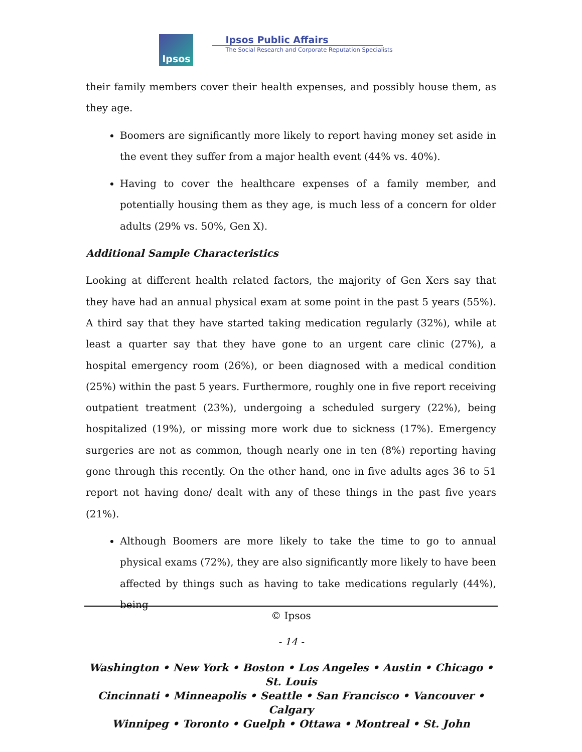Ipsos
Ipsos Public Affairs
The Social Research and Corporate Reputation Specialists
their family members cover their health expenses, and possibly house them, as they age.
Boomers are significantly more likely to report having money set aside in the event they suffer from a major health event (44% vs. 40%).
Having to cover the healthcare expenses of a family member, and potentially housing them as they age, is much less of a concern for older adults (29% vs. 50%, Gen X).
Additional Sample Characteristics
Looking at different health related factors, the majority of Gen Xers say that they have had an annual physical exam at some point in the past 5 years (55%). A third say that they have started taking medication regularly (32%), while at least a quarter say that they have gone to an urgent care clinic (27%), a hospital emergency room (26%), or been diagnosed with a medical condition (25%) within the past 5 years. Furthermore, roughly one in five report receiving outpatient treatment (23%), undergoing a scheduled surgery (22%), being hospitalized (19%), or missing more work due to sickness (17%). Emergency surgeries are not as common, though nearly one in ten (8%) reporting having gone through this recently. On the other hand, one in five adults ages 36 to 51 report not having done/ dealt with any of these things in the past five years (21%).
Although Boomers are more likely to take the time to go to annual physical exams (72%), they are also significantly more likely to have been affected by things such as having to take medications regularly (44%), being
© Ipsos
- 14 -
Washington • New York • Boston • Los Angeles • Austin • Chicago • St. Louis
Cincinnati • Minneapolis • Seattle • San Francisco • Vancouver • Calgary
Winnipeg • Toronto • Guelph • Ottawa • Montreal • St. John